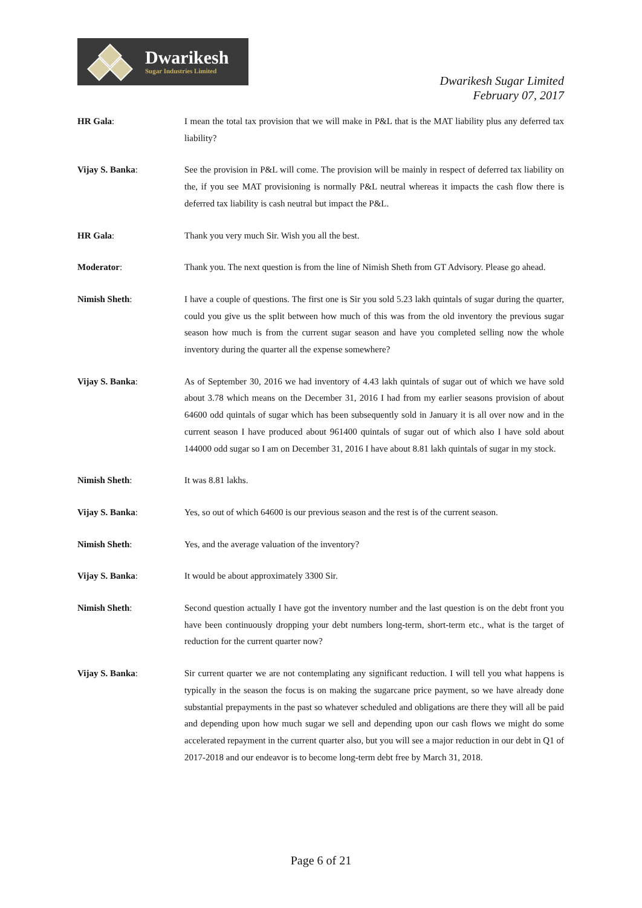Dwarikesh
Sugar Industries Limited
Dwarikesh Sugar Limited
February 07, 2017
HR Gala: I mean the total tax provision that we will make in P&L that is the MAT liability plus any deferred tax liability?
Vijay S. Banka: See the provision in P&L will come. The provision will be mainly in respect of deferred tax liability on the, if you see MAT provisioning is normally P&L neutral whereas it impacts the cash flow there is deferred tax liability is cash neutral but impact the P&L.
HR Gala: Thank you very much Sir. Wish you all the best.
Moderator: Thank you. The next question is from the line of Nimish Sheth from GT Advisory. Please go ahead.
Nimish Sheth: I have a couple of questions. The first one is Sir you sold 5.23 lakh quintals of sugar during the quarter, could you give us the split between how much of this was from the old inventory the previous sugar season how much is from the current sugar season and have you completed selling now the whole inventory during the quarter all the expense somewhere?
Vijay S. Banka: As of September 30, 2016 we had inventory of 4.43 lakh quintals of sugar out of which we have sold about 3.78 which means on the December 31, 2016 I had from my earlier seasons provision of about 64600 odd quintals of sugar which has been subsequently sold in January it is all over now and in the current season I have produced about 961400 quintals of sugar out of which also I have sold about 144000 odd sugar so I am on December 31, 2016 I have about 8.81 lakh quintals of sugar in my stock.
Nimish Sheth: It was 8.81 lakhs.
Vijay S. Banka: Yes, so out of which 64600 is our previous season and the rest is of the current season.
Nimish Sheth: Yes, and the average valuation of the inventory?
Vijay S. Banka: It would be about approximately 3300 Sir.
Nimish Sheth: Second question actually I have got the inventory number and the last question is on the debt front you have been continuously dropping your debt numbers long-term, short-term etc., what is the target of reduction for the current quarter now?
Vijay S. Banka: Sir current quarter we are not contemplating any significant reduction. I will tell you what happens is typically in the season the focus is on making the sugarcane price payment, so we have already done substantial prepayments in the past so whatever scheduled and obligations are there they will all be paid and depending upon how much sugar we sell and depending upon our cash flows we might do some accelerated repayment in the current quarter also, but you will see a major reduction in our debt in Q1 of 2017-2018 and our endeavor is to become long-term debt free by March 31, 2018.
Page 6 of 21